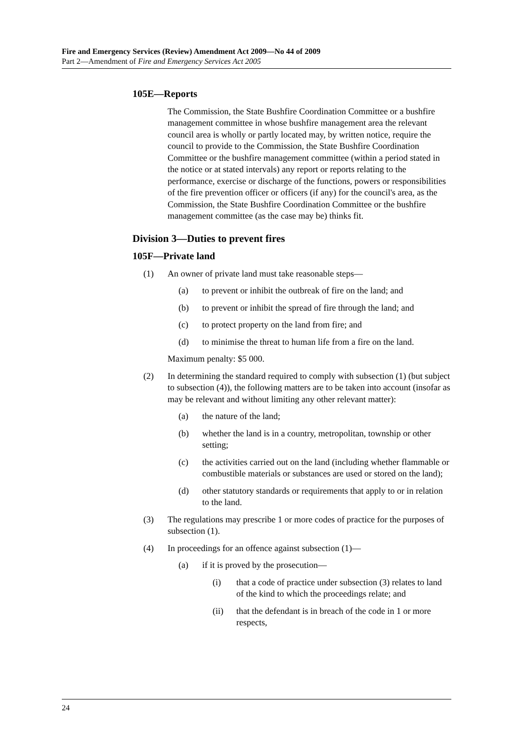Fire and Emergency Services (Review) Amendment Act 2009—No 44 of 2009
Part 2—Amendment of Fire and Emergency Services Act 2005
105E—Reports
The Commission, the State Bushfire Coordination Committee or a bushfire management committee in whose bushfire management area the relevant council area is wholly or partly located may, by written notice, require the council to provide to the Commission, the State Bushfire Coordination Committee or the bushfire management committee (within a period stated in the notice or at stated intervals) any report or reports relating to the performance, exercise or discharge of the functions, powers or responsibilities of the fire prevention officer or officers (if any) for the council's area, as the Commission, the State Bushfire Coordination Committee or the bushfire management committee (as the case may be) thinks fit.
Division 3—Duties to prevent fires
105F—Private land
(1) An owner of private land must take reasonable steps—
(a) to prevent or inhibit the outbreak of fire on the land; and
(b) to prevent or inhibit the spread of fire through the land; and
(c) to protect property on the land from fire; and
(d) to minimise the threat to human life from a fire on the land.
Maximum penalty: $5 000.
(2) In determining the standard required to comply with subsection (1) (but subject to subsection (4)), the following matters are to be taken into account (insofar as may be relevant and without limiting any other relevant matter):
(a) the nature of the land;
(b) whether the land is in a country, metropolitan, township or other setting;
(c) the activities carried out on the land (including whether flammable or combustible materials or substances are used or stored on the land);
(d) other statutory standards or requirements that apply to or in relation to the land.
(3) The regulations may prescribe 1 or more codes of practice for the purposes of subsection (1).
(4) In proceedings for an offence against subsection (1)—
(a) if it is proved by the prosecution—
(i) that a code of practice under subsection (3) relates to land of the kind to which the proceedings relate; and
(ii) that the defendant is in breach of the code in 1 or more respects,
24